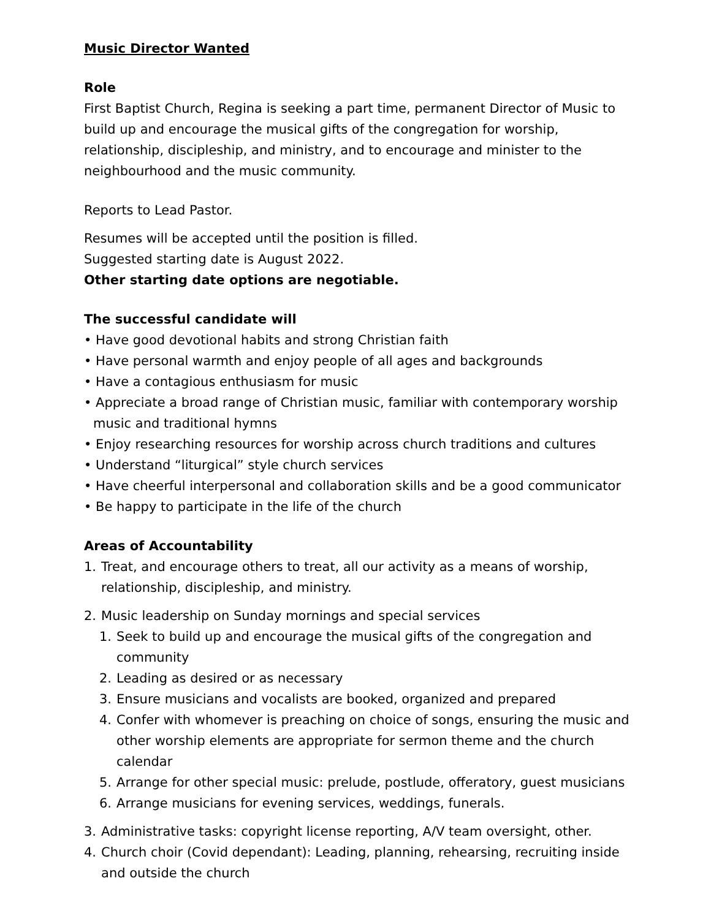Music Director Wanted
Role
First Baptist Church, Regina is seeking a part time, permanent Director of Music to build up and encourage the musical gifts of the congregation for worship, relationship, discipleship, and ministry, and to encourage and minister to the neighbourhood and the music community.
Reports to Lead Pastor.
Resumes will be accepted until the position is filled.
Suggested starting date is August 2022.
Other starting date options are negotiable.
The successful candidate will
• Have good devotional habits and strong Christian faith
• Have personal warmth and enjoy people of all ages and backgrounds
• Have a contagious enthusiasm for music
• Appreciate a broad range of Christian music, familiar with contemporary worship music and traditional hymns
• Enjoy researching resources for worship across church traditions and cultures
• Understand “liturgical” style church services
• Have cheerful interpersonal and collaboration skills and be a good communicator
• Be happy to participate in the life of the church
Areas of Accountability
1. Treat, and encourage others to treat, all our activity as a means of worship, relationship, discipleship, and ministry.
2. Music leadership on Sunday mornings and special services
1. Seek to build up and encourage the musical gifts of the congregation and community
2. Leading as desired or as necessary
3. Ensure musicians and vocalists are booked, organized and prepared
4. Confer with whomever is preaching on choice of songs, ensuring the music and other worship elements are appropriate for sermon theme and the church calendar
5. Arrange for other special music: prelude, postlude, offeratory, guest musicians
6. Arrange musicians for evening services, weddings, funerals.
3. Administrative tasks: copyright license reporting, A/V team oversight, other.
4. Church choir (Covid dependant): Leading, planning, rehearsing, recruiting inside and outside the church